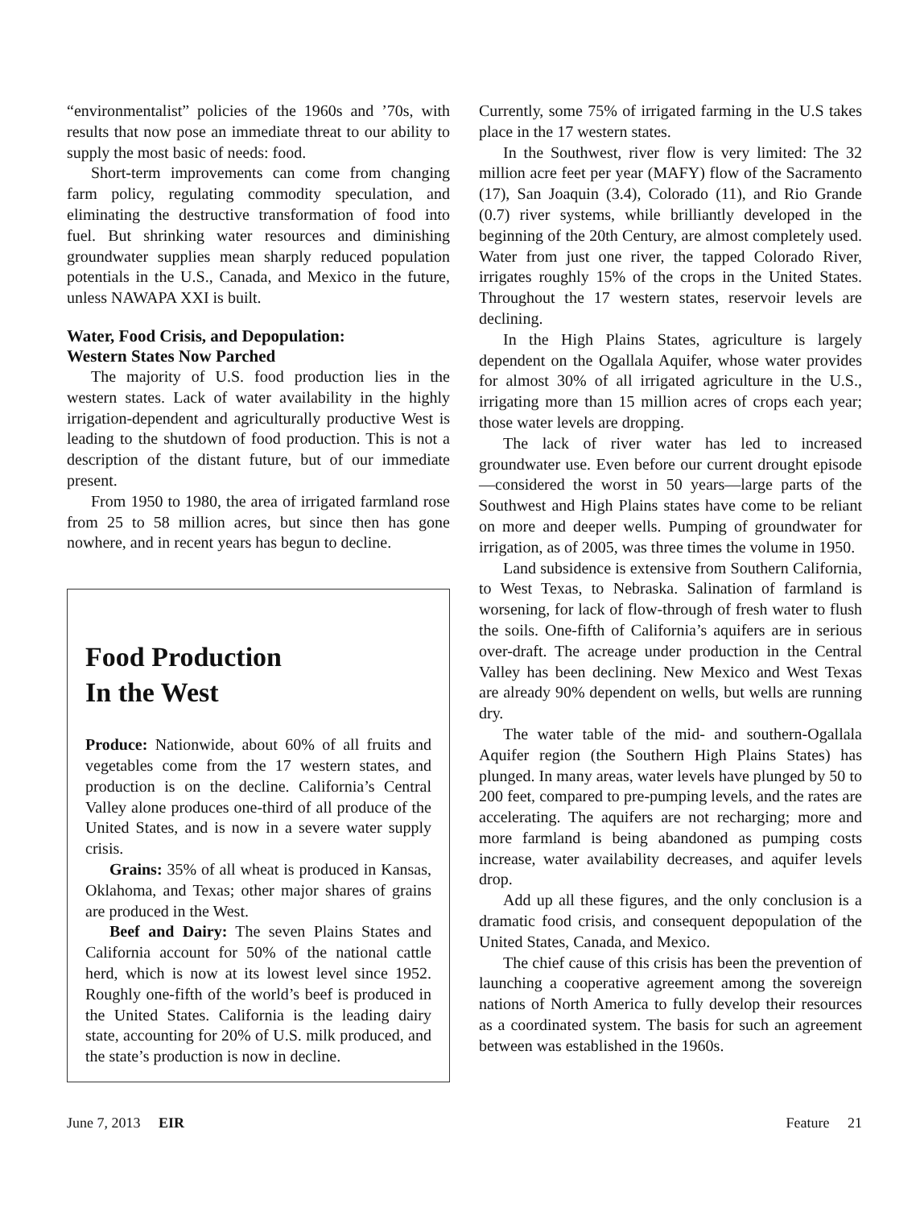“environmentalist” policies of the 1960s and ’70s, with results that now pose an immediate threat to our ability to supply the most basic of needs: food.
Short-term improvements can come from changing farm policy, regulating commodity speculation, and eliminating the destructive transformation of food into fuel. But shrinking water resources and diminishing groundwater supplies mean sharply reduced population potentials in the U.S., Canada, and Mexico in the future, unless NAWAPA XXI is built.
Water, Food Crisis, and Depopulation:
Western States Now Parched
The majority of U.S. food production lies in the western states. Lack of water availability in the highly irrigation-dependent and agriculturally productive West is leading to the shutdown of food production. This is not a description of the distant future, but of our immediate present.
From 1950 to 1980, the area of irrigated farmland rose from 25 to 58 million acres, but since then has gone nowhere, and in recent years has begun to decline.
Food Production
In the West
Produce: Nationwide, about 60% of all fruits and vegetables come from the 17 western states, and production is on the decline. California’s Central Valley alone produces one-third of all produce of the United States, and is now in a severe water supply crisis.
Grains: 35% of all wheat is produced in Kansas, Oklahoma, and Texas; other major shares of grains are produced in the West.
Beef and Dairy: The seven Plains States and California account for 50% of the national cattle herd, which is now at its lowest level since 1952. Roughly one-fifth of the world’s beef is produced in the United States. California is the leading dairy state, accounting for 20% of U.S. milk produced, and the state’s production is now in decline.
Currently, some 75% of irrigated farming in the U.S takes place in the 17 western states.
In the Southwest, river flow is very limited: The 32 million acre feet per year (MAFY) flow of the Sacramento (17), San Joaquin (3.4), Colorado (11), and Rio Grande (0.7) river systems, while brilliantly developed in the beginning of the 20th Century, are almost completely used. Water from just one river, the tapped Colorado River, irrigates roughly 15% of the crops in the United States. Throughout the 17 western states, reservoir levels are declining.
In the High Plains States, agriculture is largely dependent on the Ogallala Aquifer, whose water provides for almost 30% of all irrigated agriculture in the U.S., irrigating more than 15 million acres of crops each year; those water levels are dropping.
The lack of river water has led to increased groundwater use. Even before our current drought episode—considered the worst in 50 years—large parts of the Southwest and High Plains states have come to be reliant on more and deeper wells. Pumping of groundwater for irrigation, as of 2005, was three times the volume in 1950.
Land subsidence is extensive from Southern California, to West Texas, to Nebraska. Salination of farmland is worsening, for lack of flow-through of fresh water to flush the soils. One-fifth of California’s aquifers are in serious over-draft. The acreage under production in the Central Valley has been declining. New Mexico and West Texas are already 90% dependent on wells, but wells are running dry.
The water table of the mid- and southern-Ogallala Aquifer region (the Southern High Plains States) has plunged. In many areas, water levels have plunged by 50 to 200 feet, compared to pre-pumping levels, and the rates are accelerating. The aquifers are not recharging; more and more farmland is being abandoned as pumping costs increase, water availability decreases, and aquifer levels drop.
Add up all these figures, and the only conclusion is a dramatic food crisis, and consequent depopulation of the United States, Canada, and Mexico.
The chief cause of this crisis has been the prevention of launching a cooperative agreement among the sovereign nations of North America to fully develop their resources as a coordinated system. The basis for such an agreement between was established in the 1960s.
June 7, 2013 EIR Feature 21